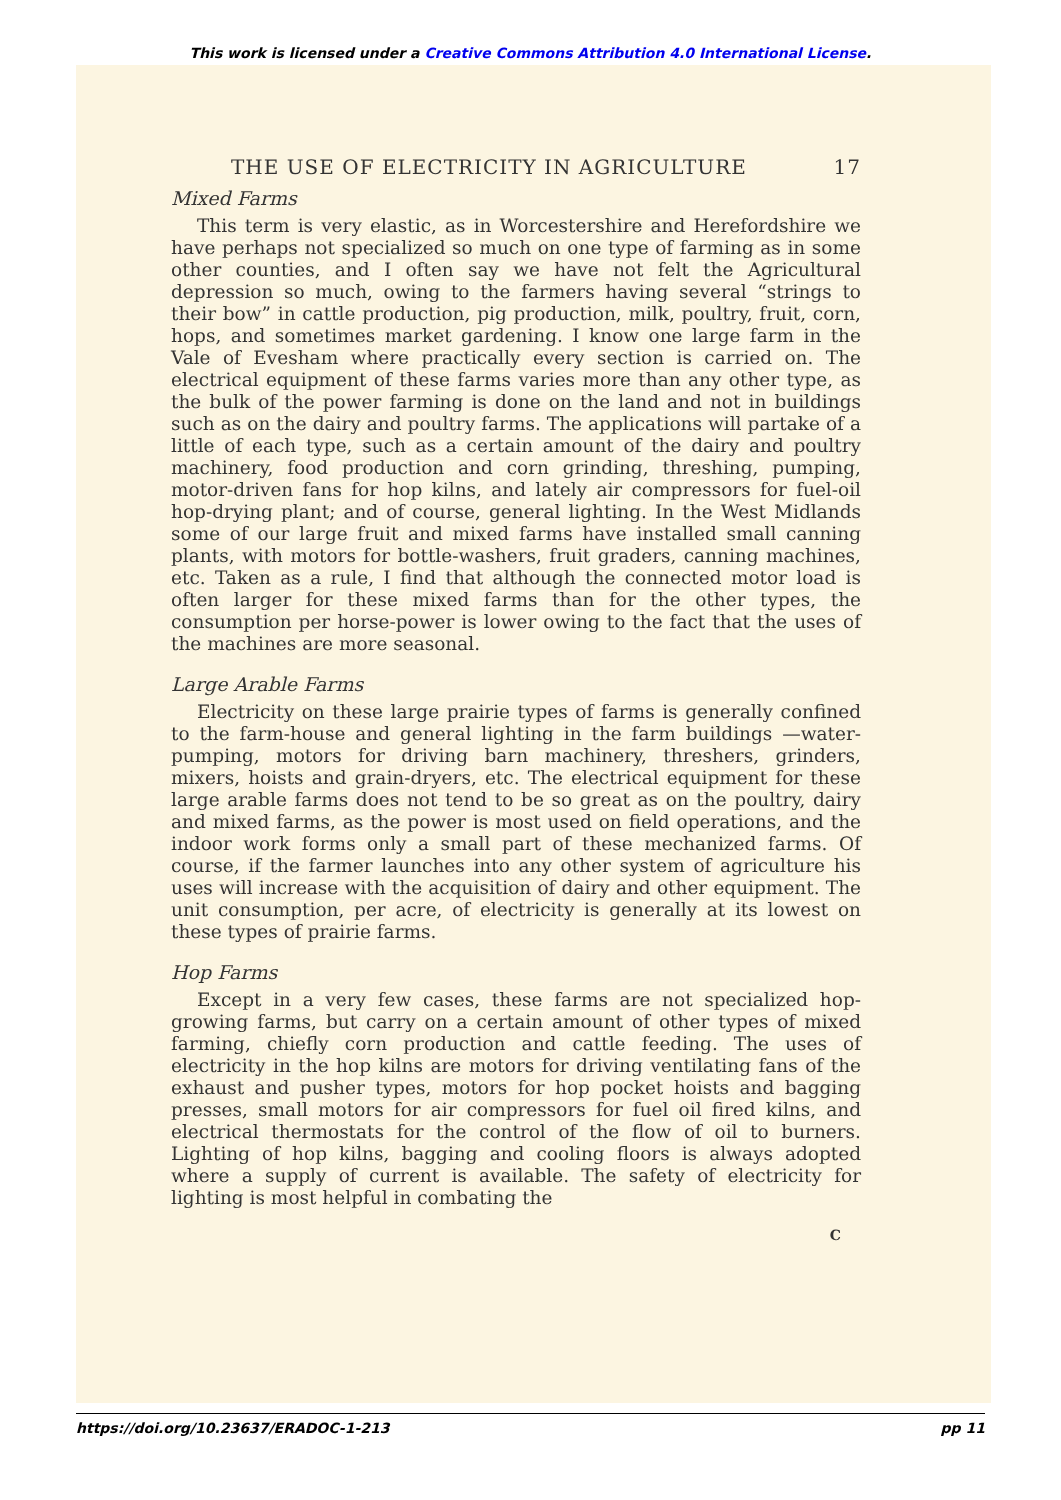This work is licensed under a Creative Commons Attribution 4.0 International License.
THE USE OF ELECTRICITY IN AGRICULTURE 17
Mixed Farms
This term is very elastic, as in Worcestershire and Herefordshire we have perhaps not specialized so much on one type of farming as in some other counties, and I often say we have not felt the Agricultural depression so much, owing to the farmers having several “strings to their bow” in cattle production, pig production, milk, poultry, fruit, corn, hops, and sometimes market gardening. I know one large farm in the Vale of Evesham where practically every section is carried on. The electrical equipment of these farms varies more than any other type, as the bulk of the power farming is done on the land and not in buildings such as on the dairy and poultry farms. The applications will partake of a little of each type, such as a certain amount of the dairy and poultry machinery, food production and corn grinding, threshing, pumping, motor-driven fans for hop kilns, and lately air compressors for fuel-oil hop-drying plant; and of course, general lighting. In the West Midlands some of our large fruit and mixed farms have installed small canning plants, with motors for bottle-washers, fruit graders, canning machines, etc. Taken as a rule, I find that although the connected motor load is often larger for these mixed farms than for the other types, the consumption per horse-power is lower owing to the fact that the uses of the machines are more seasonal.
Large Arable Farms
Electricity on these large prairie types of farms is generally confined to the farm-house and general lighting in the farm buildings —water-pumping, motors for driving barn machinery, threshers, grinders, mixers, hoists and grain-dryers, etc. The electrical equipment for these large arable farms does not tend to be so great as on the poultry, dairy and mixed farms, as the power is most used on field operations, and the indoor work forms only a small part of these mechanized farms. Of course, if the farmer launches into any other system of agriculture his uses will increase with the acquisition of dairy and other equipment. The unit consumption, per acre, of electricity is generally at its lowest on these types of prairie farms.
Hop Farms
Except in a very few cases, these farms are not specialized hop-growing farms, but carry on a certain amount of other types of mixed farming, chiefly corn production and cattle feeding. The uses of electricity in the hop kilns are motors for driving ventilating fans of the exhaust and pusher types, motors for hop pocket hoists and bagging presses, small motors for air compressors for fuel oil fired kilns, and electrical thermostats for the control of the flow of oil to burners. Lighting of hop kilns, bagging and cooling floors is always adopted where a supply of current is available. The safety of electricity for lighting is most helpful in combating the
C
https://doi.org/10.23637/ERADOC-1-213 pp 11